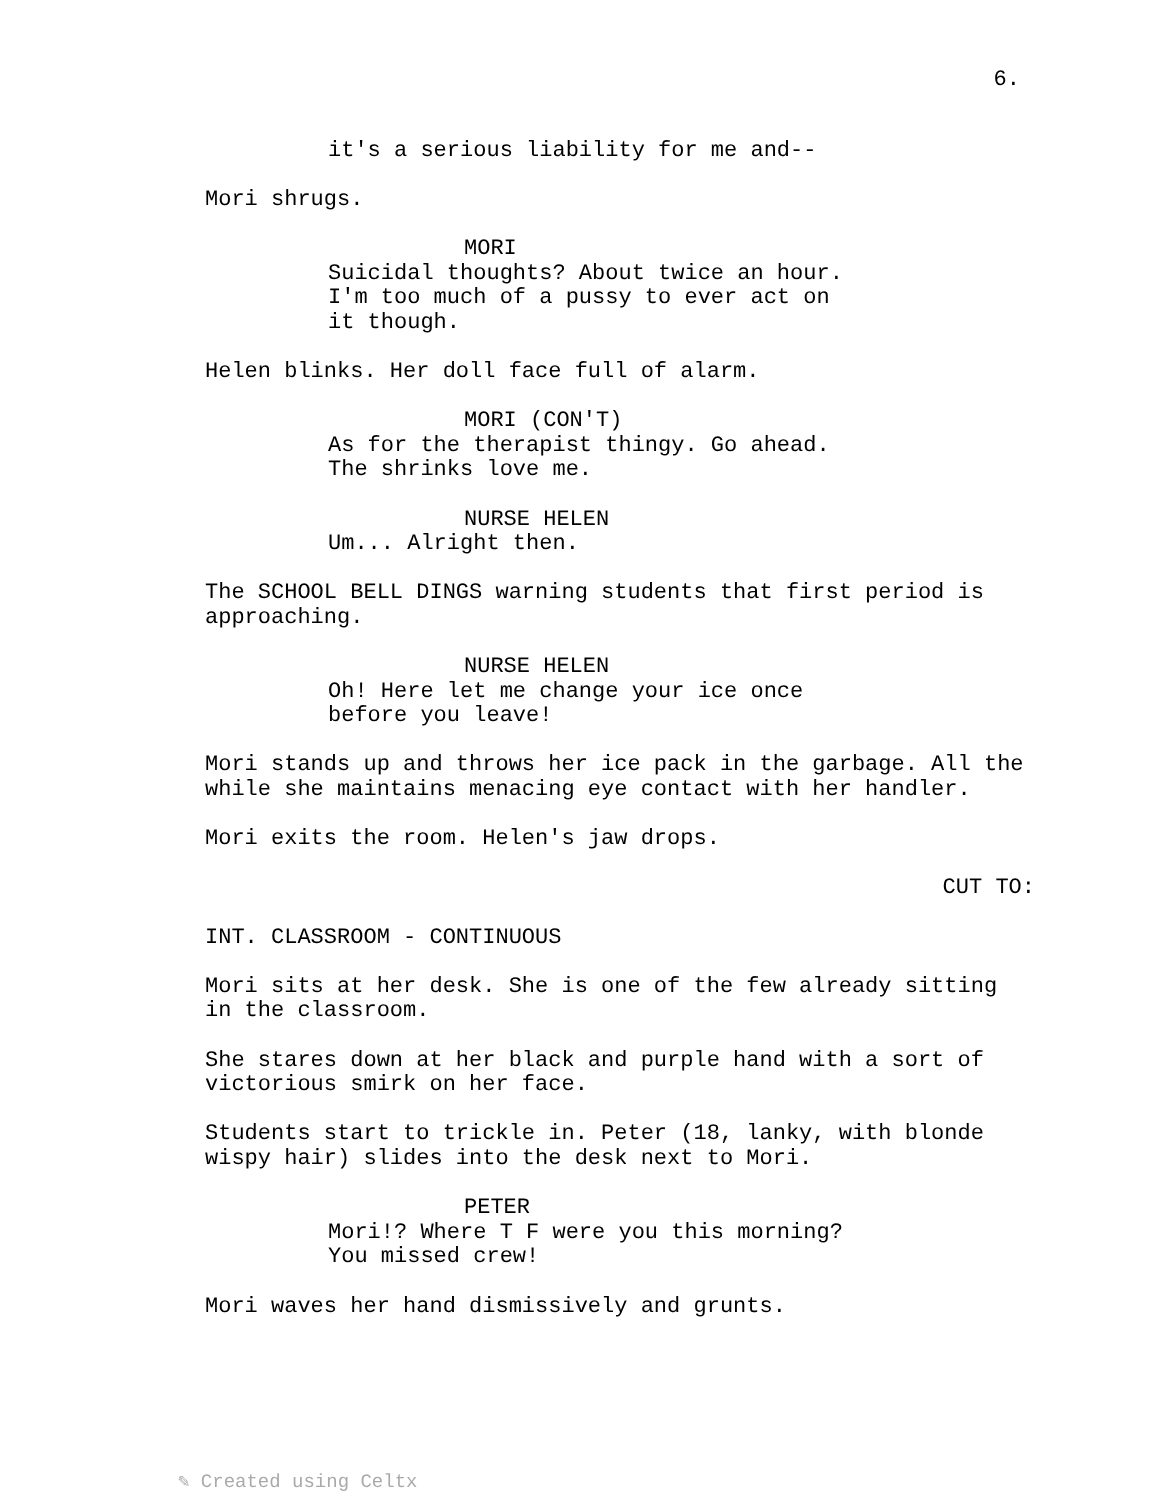6.
it's a serious liability for me and--
Mori shrugs.
MORI
Suicidal thoughts? About twice an hour. I'm too much of a pussy to ever act on it though.
Helen blinks. Her doll face full of alarm.
MORI (CON'T)
As for the therapist thingy. Go ahead. The shrinks love me.
NURSE HELEN
Um... Alright then.
The SCHOOL BELL DINGS warning students that first period is approaching.
NURSE HELEN
Oh! Here let me change your ice once before you leave!
Mori stands up and throws her ice pack in the garbage. All the while she maintains menacing eye contact with her handler.
Mori exits the room. Helen's jaw drops.
CUT TO:
INT. CLASSROOM - CONTINUOUS
Mori sits at her desk. She is one of the few already sitting in the classroom.
She stares down at her black and purple hand with a sort of victorious smirk on her face.
Students start to trickle in. Peter (18, lanky, with blonde wispy hair) slides into the desk next to Mori.
PETER
Mori!? Where T F were you this morning? You missed crew!
Mori waves her hand dismissively and grunts.
✎ Created using Celtx